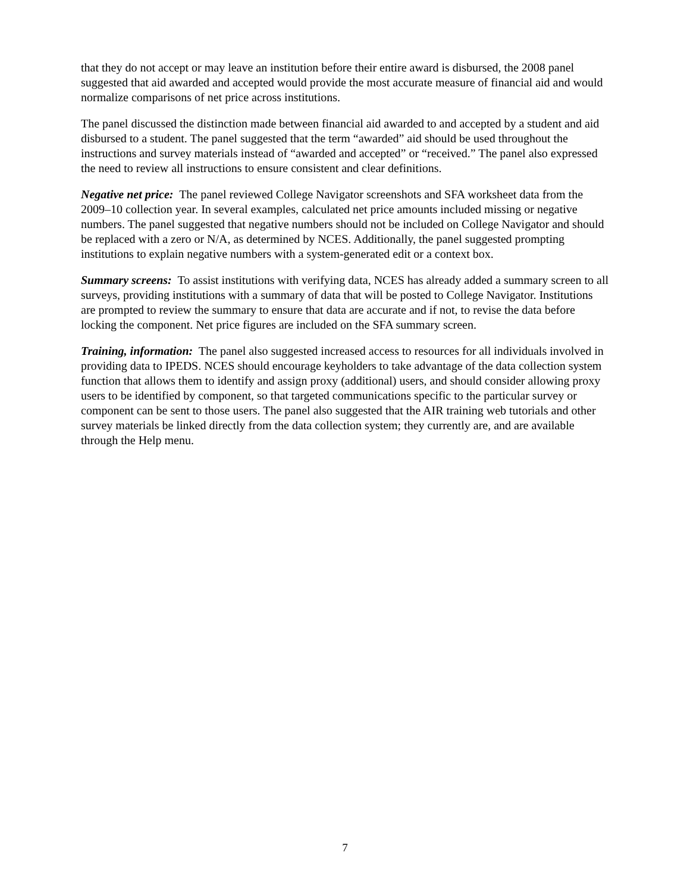that they do not accept or may leave an institution before their entire award is disbursed, the 2008 panel suggested that aid awarded and accepted would provide the most accurate measure of financial aid and would normalize comparisons of net price across institutions.
The panel discussed the distinction made between financial aid awarded to and accepted by a student and aid disbursed to a student. The panel suggested that the term “awarded” aid should be used throughout the instructions and survey materials instead of “awarded and accepted” or “received.” The panel also expressed the need to review all instructions to ensure consistent and clear definitions.
Negative net price: The panel reviewed College Navigator screenshots and SFA worksheet data from the 2009–10 collection year. In several examples, calculated net price amounts included missing or negative numbers. The panel suggested that negative numbers should not be included on College Navigator and should be replaced with a zero or N/A, as determined by NCES. Additionally, the panel suggested prompting institutions to explain negative numbers with a system-generated edit or a context box.
Summary screens: To assist institutions with verifying data, NCES has already added a summary screen to all surveys, providing institutions with a summary of data that will be posted to College Navigator. Institutions are prompted to review the summary to ensure that data are accurate and if not, to revise the data before locking the component. Net price figures are included on the SFA summary screen.
Training, information: The panel also suggested increased access to resources for all individuals involved in providing data to IPEDS. NCES should encourage keyholders to take advantage of the data collection system function that allows them to identify and assign proxy (additional) users, and should consider allowing proxy users to be identified by component, so that targeted communications specific to the particular survey or component can be sent to those users. The panel also suggested that the AIR training web tutorials and other survey materials be linked directly from the data collection system; they currently are, and are available through the Help menu.
7